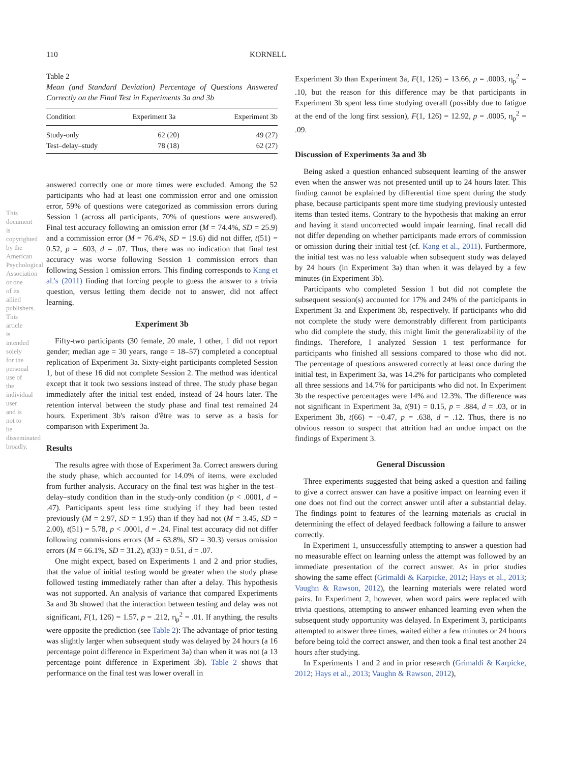This document is copyrighted by the American Psychological Association or one of its allied publishers. This article is intended solely for the personal use of the individual user and is not to be disseminated broadly.
110 KORNELL
Table 2
Mean (and Standard Deviation) Percentage of Questions Answered Correctly on the Final Test in Experiments 3a and 3b
| Condition | Experiment 3a | Experiment 3b |
| --- | --- | --- |
| Study-only | 62 (20) | 49 (27) |
| Test–delay–study | 78 (18) | 62 (27) |
answered correctly one or more times were excluded. Among the 52 participants who had at least one commission error and one omission error, 59% of questions were categorized as commission errors during Session 1 (across all participants, 70% of questions were answered). Final test accuracy following an omission error (M = 74.4%, SD = 25.9) and a commission error (M = 76.4%, SD = 19.6) did not differ, t(51) = 0.52, p = .603, d = .07. Thus, there was no indication that final test accuracy was worse following Session 1 commission errors than following Session 1 omission errors. This finding corresponds to Kang et al.'s (2011) finding that forcing people to guess the answer to a trivia question, versus letting them decide not to answer, did not affect learning.
Experiment 3b
Fifty-two participants (30 female, 20 male, 1 other, 1 did not report gender; median age = 30 years, range = 18–57) completed a conceptual replication of Experiment 3a. Sixty-eight participants completed Session 1, but of these 16 did not complete Session 2. The method was identical except that it took two sessions instead of three. The study phase began immediately after the initial test ended, instead of 24 hours later. The retention interval between the study phase and final test remained 24 hours. Experiment 3b's raison d'être was to serve as a basis for comparison with Experiment 3a.
Results
The results agree with those of Experiment 3a. Correct answers during the study phase, which accounted for 14.0% of items, were excluded from further analysis. Accuracy on the final test was higher in the test–delay–study condition than in the study-only condition (p < .0001, d = .47). Participants spent less time studying if they had been tested previously (M = 2.97, SD = 1.95) than if they had not (M = 3.45, SD = 2.00), t(51) = 5.78, p < .0001, d = .24. Final test accuracy did not differ following commissions errors (M = 63.8%, SD = 30.3) versus omission errors (M = 66.1%, SD = 31.2), t(33) = 0.51, d = .07.
One might expect, based on Experiments 1 and 2 and prior studies, that the value of initial testing would be greater when the study phase followed testing immediately rather than after a delay. This hypothesis was not supported. An analysis of variance that compared Experiments 3a and 3b showed that the interaction between testing and delay was not significant, F(1, 126) = 1.57, p = .212, η<sub>p</sub><sup>2</sup> = .01. If anything, the results were opposite the prediction (see Table 2): The advantage of prior testing was slightly larger when subsequent study was delayed by 24 hours (a 16 percentage point difference in Experiment 3a) than when it was not (a 13 percentage point difference in Experiment 3b). Table 2 shows that performance on the final test was lower overall in
Experiment 3b than Experiment 3a, F(1, 126) = 13.66, p = .0003, η<sub>p</sub><sup>2</sup> = .10, but the reason for this difference may be that participants in Experiment 3b spent less time studying overall (possibly due to fatigue at the end of the long first session), F(1, 126) = 12.92, p = .0005, η<sub>p</sub><sup>2</sup> = .09.
Discussion of Experiments 3a and 3b
Being asked a question enhanced subsequent learning of the answer even when the answer was not presented until up to 24 hours later. This finding cannot be explained by differential time spent during the study phase, because participants spent more time studying previously untested items than tested items. Contrary to the hypothesis that making an error and having it stand uncorrected would impair learning, final recall did not differ depending on whether participants made errors of commission or omission during their initial test (cf. Kang et al., 2011). Furthermore, the initial test was no less valuable when subsequent study was delayed by 24 hours (in Experiment 3a) than when it was delayed by a few minutes (in Experiment 3b).
Participants who completed Session 1 but did not complete the subsequent session(s) accounted for 17% and 24% of the participants in Experiment 3a and Experiment 3b, respectively. If participants who did not complete the study were demonstrably different from participants who did complete the study, this might limit the generalizability of the findings. Therefore, I analyzed Session 1 test performance for participants who finished all sessions compared to those who did not. The percentage of questions answered correctly at least once during the initial test, in Experiment 3a, was 14.2% for participants who completed all three sessions and 14.7% for participants who did not. In Experiment 3b the respective percentages were 14% and 12.3%. The difference was not significant in Experiment 3a, t(91) = 0.15, p = .884, d = .03, or in Experiment 3b, t(66) = −0.47, p = .638, d = .12. Thus, there is no obvious reason to suspect that attrition had an undue impact on the findings of Experiment 3.
General Discussion
Three experiments suggested that being asked a question and failing to give a correct answer can have a positive impact on learning even if one does not find out the correct answer until after a substantial delay. The findings point to features of the learning materials as crucial in determining the effect of delayed feedback following a failure to answer correctly.
In Experiment 1, unsuccessfully attempting to answer a question had no measurable effect on learning unless the attempt was followed by an immediate presentation of the correct answer. As in prior studies showing the same effect (Grimaldi & Karpicke, 2012; Hays et al., 2013; Vaughn & Rawson, 2012), the learning materials were related word pairs. In Experiment 2, however, when word pairs were replaced with trivia questions, attempting to answer enhanced learning even when the subsequent study opportunity was delayed. In Experiment 3, participants attempted to answer three times, waited either a few minutes or 24 hours before being told the correct answer, and then took a final test another 24 hours after studying.
In Experiments 1 and 2 and in prior research (Grimaldi & Karpicke, 2012; Hays et al., 2013; Vaughn & Rawson, 2012),